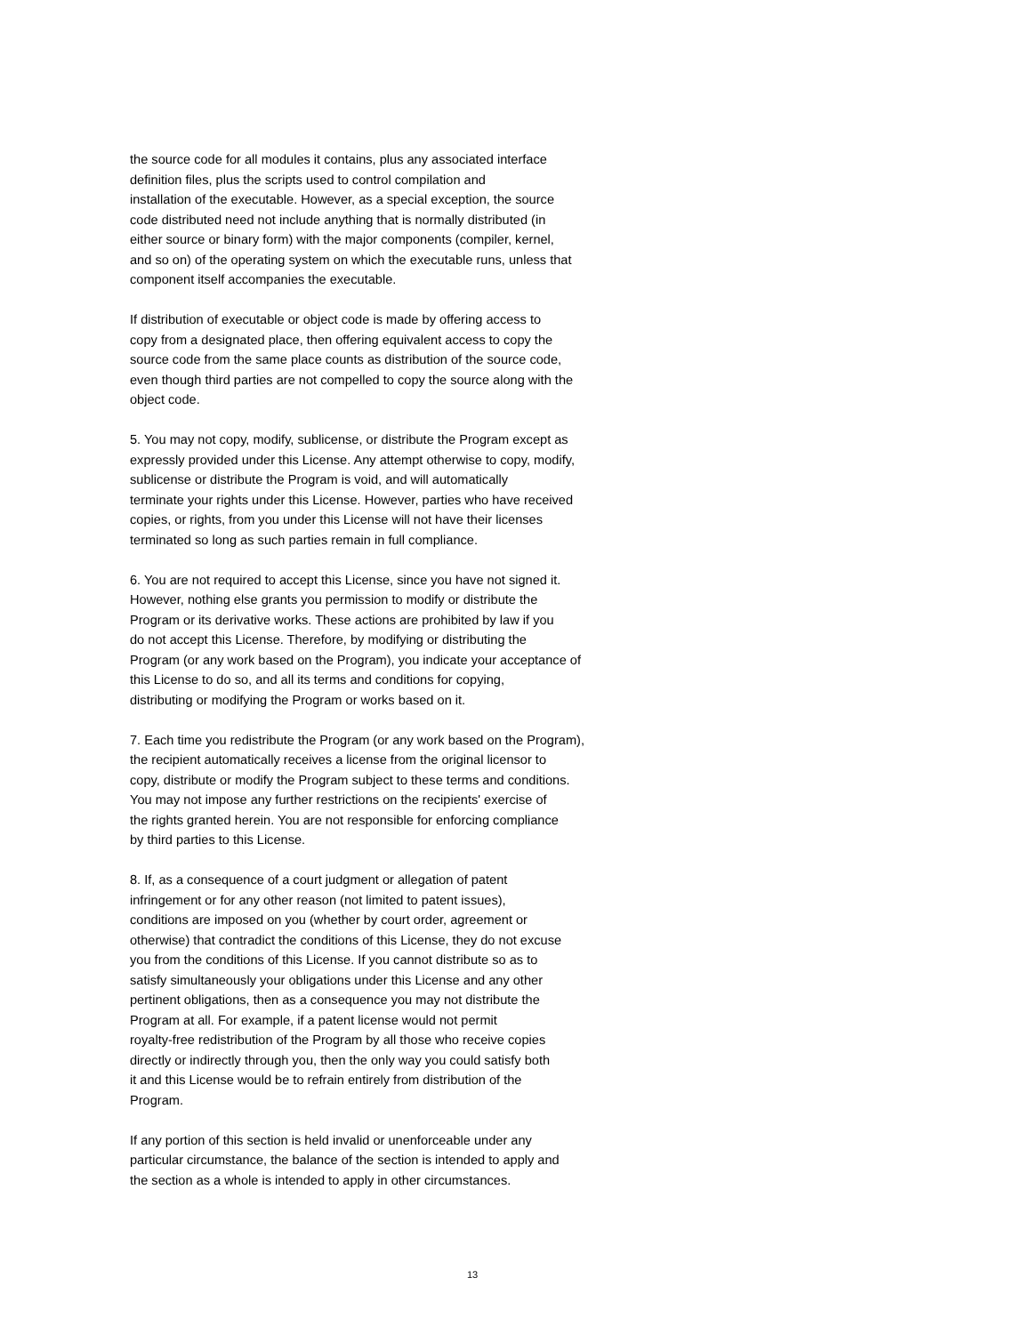the source code for all modules it contains, plus any associated interface
definition files, plus the scripts used to control compilation and
installation of the executable. However, as a special exception, the source
code distributed need not include anything that is normally distributed (in
either source or binary form) with the major components (compiler, kernel,
and so on) of the operating system on which the executable runs, unless that
component itself accompanies the executable.
If distribution of executable or object code is made by offering access to
copy from a designated place, then offering equivalent access to copy the
source code from the same place counts as distribution of the source code,
even though third parties are not compelled to copy the source along with the
object code.
5. You may not copy, modify, sublicense, or distribute the Program except as
expressly provided under this License. Any attempt otherwise to copy, modify,
sublicense or distribute the Program is void, and will automatically
terminate your rights under this License. However, parties who have received
copies, or rights, from you under this License will not have their licenses
terminated so long as such parties remain in full compliance.
6. You are not required to accept this License, since you have not signed it.
However, nothing else grants you permission to modify or distribute the
Program or its derivative works. These actions are prohibited by law if you
do not accept this License. Therefore, by modifying or distributing the
Program (or any work based on the Program), you indicate your acceptance of
this License to do so, and all its terms and conditions for copying,
distributing or modifying the Program or works based on it.
7. Each time you redistribute the Program (or any work based on the Program),
the recipient automatically receives a license from the original licensor to
copy, distribute or modify the Program subject to these terms and conditions.
You may not impose any further restrictions on the recipients' exercise of
the rights granted herein. You are not responsible for enforcing compliance
by third parties to this License.
8. If, as a consequence of a court judgment or allegation of patent
infringement or for any other reason (not limited to patent issues),
conditions are imposed on you (whether by court order, agreement or
otherwise) that contradict the conditions of this License, they do not excuse
you from the conditions of this License. If you cannot distribute so as to
satisfy simultaneously your obligations under this License and any other
pertinent obligations, then as a consequence you may not distribute the
Program at all. For example, if a patent license would not permit
royalty-free redistribution of the Program by all those who receive copies
directly or indirectly through you, then the only way you could satisfy both
it and this License would be to refrain entirely from distribution of the
Program.
If any portion of this section is held invalid or unenforceable under any
particular circumstance, the balance of the section is intended to apply and
the section as a whole is intended to apply in other circumstances.
13